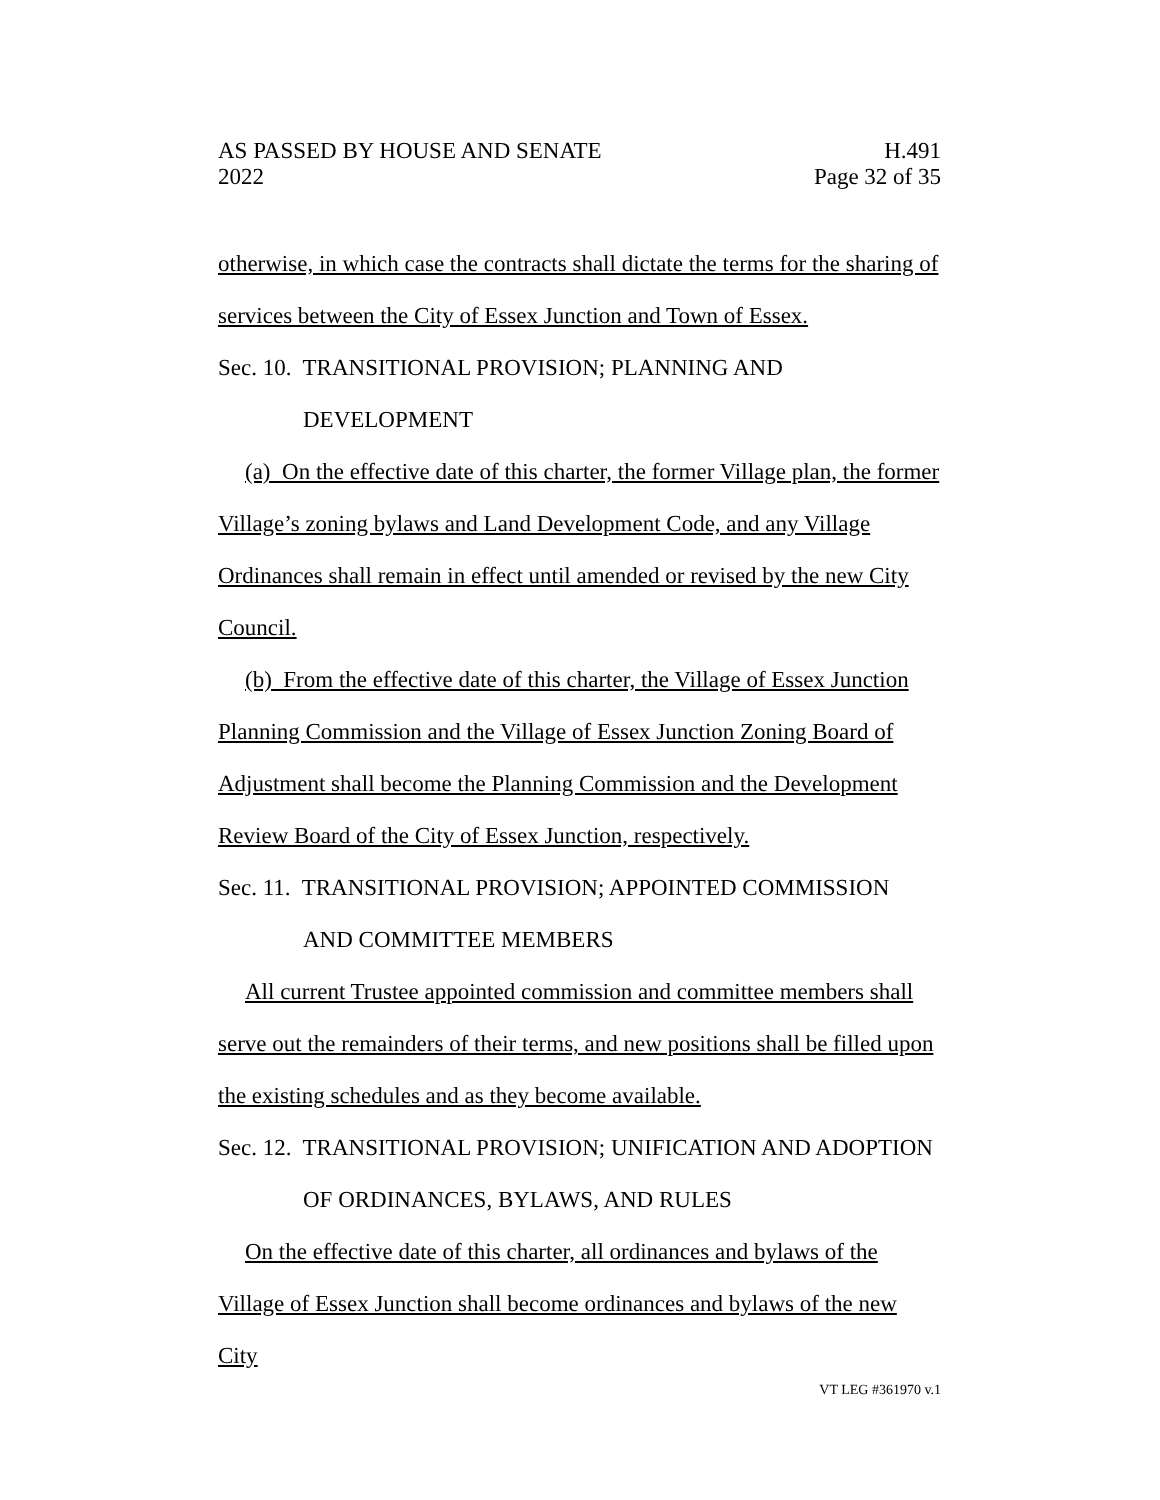AS PASSED BY HOUSE AND SENATE H.491
2022 Page 32 of 35
otherwise, in which case the contracts shall dictate the terms for the sharing of services between the City of Essex Junction and Town of Essex.
Sec. 10. TRANSITIONAL PROVISION; PLANNING AND
DEVELOPMENT
(a) On the effective date of this charter, the former Village plan, the former Village’s zoning bylaws and Land Development Code, and any Village Ordinances shall remain in effect until amended or revised by the new City Council.
(b) From the effective date of this charter, the Village of Essex Junction Planning Commission and the Village of Essex Junction Zoning Board of Adjustment shall become the Planning Commission and the Development Review Board of the City of Essex Junction, respectively.
Sec. 11. TRANSITIONAL PROVISION; APPOINTED COMMISSION
AND COMMITTEE MEMBERS
All current Trustee appointed commission and committee members shall serve out the remainders of their terms, and new positions shall be filled upon the existing schedules and as they become available.
Sec. 12. TRANSITIONAL PROVISION; UNIFICATION AND ADOPTION
OF ORDINANCES, BYLAWS, AND RULES
On the effective date of this charter, all ordinances and bylaws of the Village of Essex Junction shall become ordinances and bylaws of the new City
VT LEG #361970 v.1